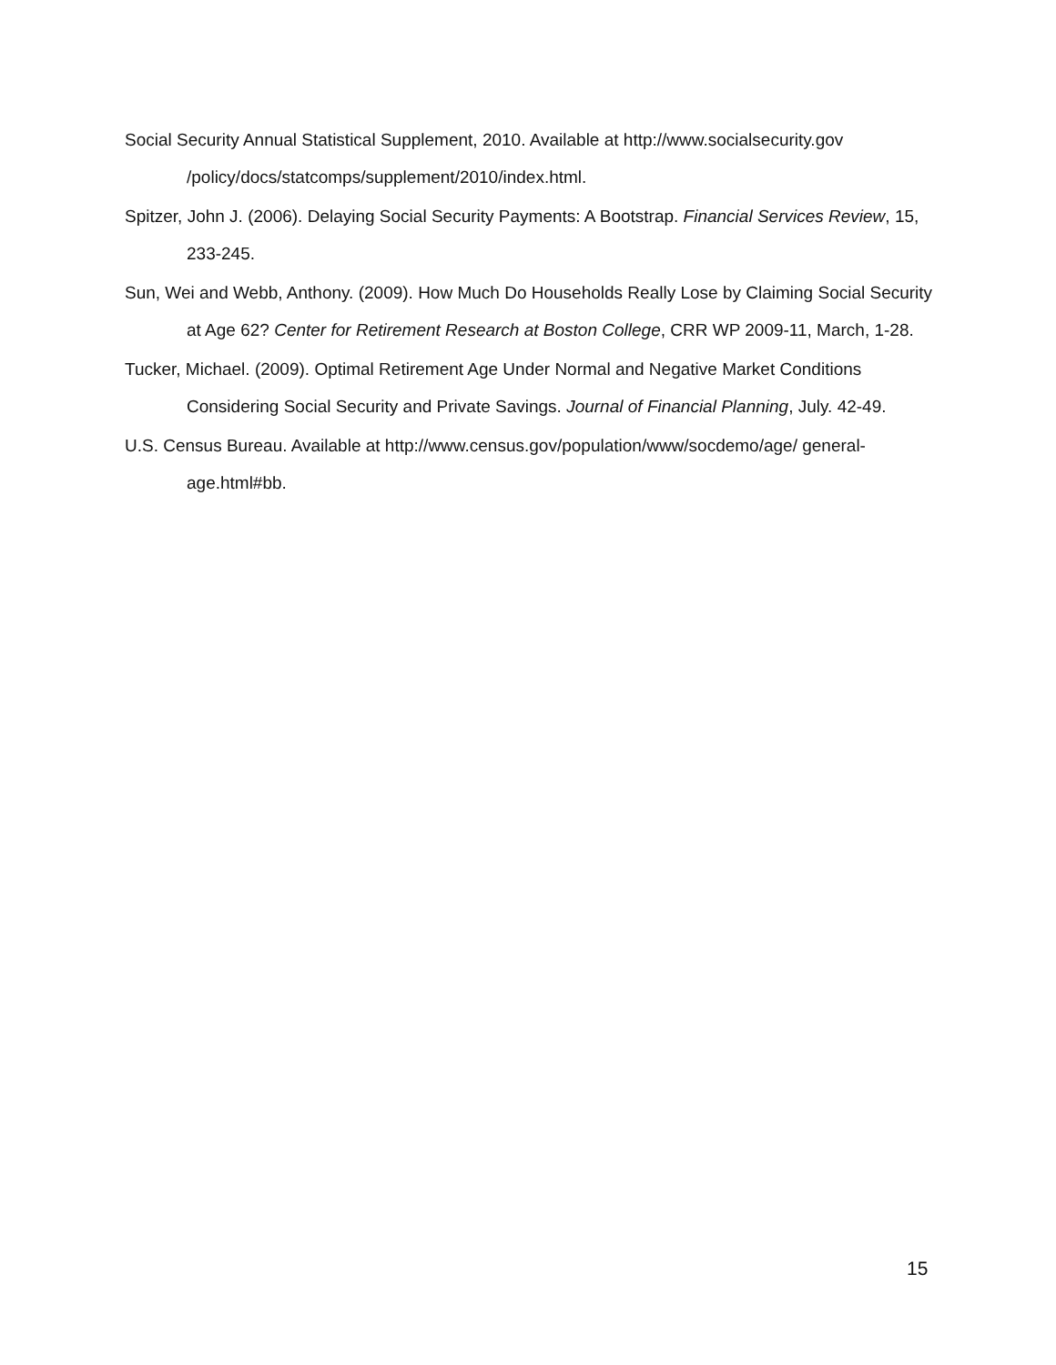Social Security Annual Statistical Supplement, 2010. Available at http://www.socialsecurity.gov /policy/docs/statcomps/supplement/2010/index.html.
Spitzer, John J. (2006). Delaying Social Security Payments: A Bootstrap. Financial Services Review, 15, 233-245.
Sun, Wei and Webb, Anthony. (2009). How Much Do Households Really Lose by Claiming Social Security at Age 62? Center for Retirement Research at Boston College, CRR WP 2009-11, March, 1-28.
Tucker, Michael. (2009). Optimal Retirement Age Under Normal and Negative Market Conditions Considering Social Security and Private Savings. Journal of Financial Planning, July. 42-49.
U.S. Census Bureau. Available at http://www.census.gov/population/www/socdemo/age/ general-age.html#bb.
15